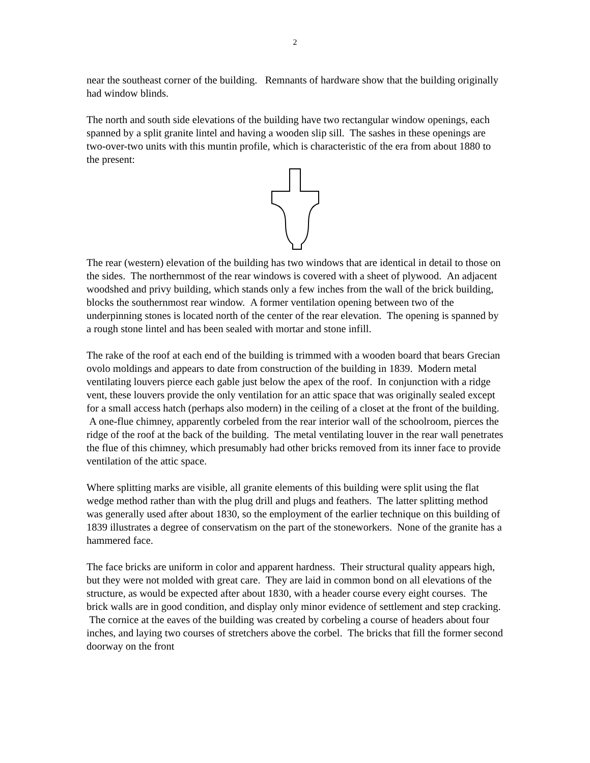2
near the southeast corner of the building. Remnants of hardware show that the building originally had window blinds.
The north and south side elevations of the building have two rectangular window openings, each spanned by a split granite lintel and having a wooden slip sill. The sashes in these openings are two-over-two units with this muntin profile, which is characteristic of the era from about 1880 to the present:
The rear (western) elevation of the building has two windows that are identical in detail to those on the sides. The northernmost of the rear windows is covered with a sheet of plywood. An adjacent woodshed and privy building, which stands only a few inches from the wall of the brick building, blocks the southernmost rear window. A former ventilation opening between two of the underpinning stones is located north of the center of the rear elevation. The opening is spanned by a rough stone lintel and has been sealed with mortar and stone infill.
The rake of the roof at each end of the building is trimmed with a wooden board that bears Grecian ovolo moldings and appears to date from construction of the building in 1839. Modern metal ventilating louvers pierce each gable just below the apex of the roof. In conjunction with a ridge vent, these louvers provide the only ventilation for an attic space that was originally sealed except for a small access hatch (perhaps also modern) in the ceiling of a closet at the front of the building. A one-flue chimney, apparently corbeled from the rear interior wall of the schoolroom, pierces the ridge of the roof at the back of the building. The metal ventilating louver in the rear wall penetrates the flue of this chimney, which presumably had other bricks removed from its inner face to provide ventilation of the attic space.
Where splitting marks are visible, all granite elements of this building were split using the flat wedge method rather than with the plug drill and plugs and feathers. The latter splitting method was generally used after about 1830, so the employment of the earlier technique on this building of 1839 illustrates a degree of conservatism on the part of the stoneworkers. None of the granite has a hammered face.
The face bricks are uniform in color and apparent hardness. Their structural quality appears high, but they were not molded with great care. They are laid in common bond on all elevations of the structure, as would be expected after about 1830, with a header course every eight courses. The brick walls are in good condition, and display only minor evidence of settlement and step cracking. The cornice at the eaves of the building was created by corbeling a course of headers about four inches, and laying two courses of stretchers above the corbel. The bricks that fill the former second doorway on the front